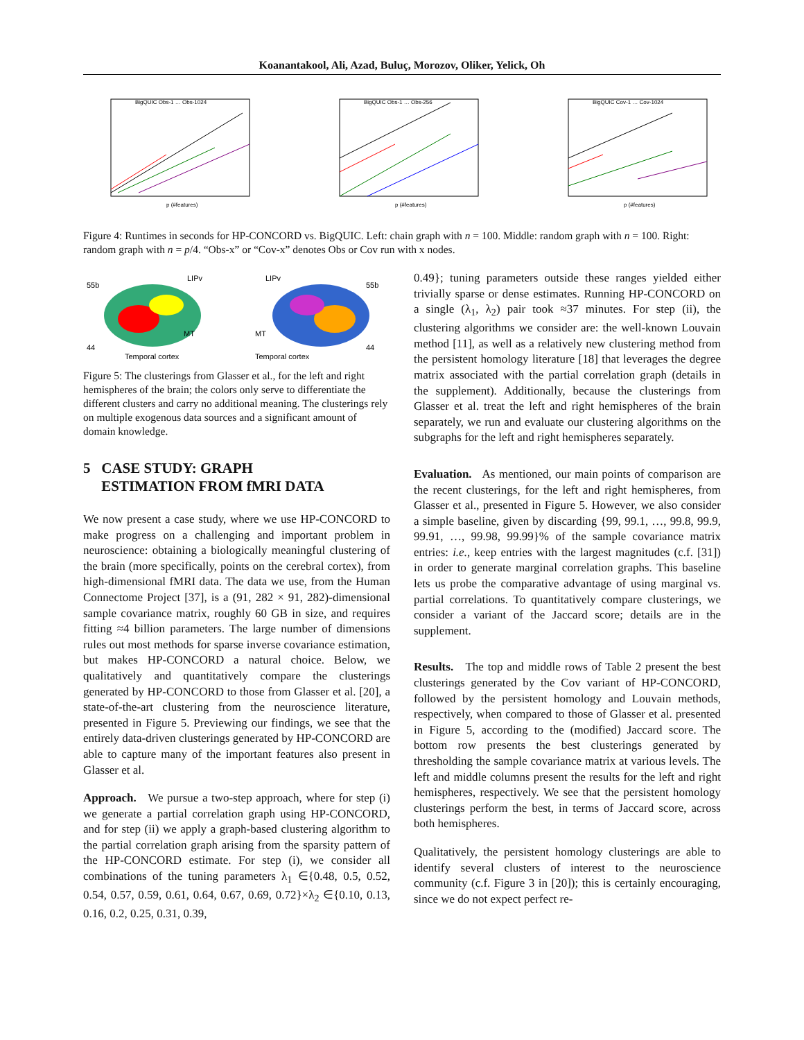Koanantakool, Ali, Azad, Buluç, Morozov, Oliker, Yelick, Oh
BigQUIC Obs-1 … Obs-1024
p (#features)
BigQUIC Obs-1 … Obs-256
p (#features)
BigQUIC Cov-1 … Cov-1024
p (#features)
Figure 4: Runtimes in seconds for HP-CONCORD vs. BigQUIC. Left: chain graph with n = 100. Middle: random graph with n = 100. Right: random graph with n = p/4. “Obs-x” or “Cov-x” denotes Obs or Cov run with x nodes.
55b
LIPv
44
MT
Temporal cortex
LIPv
55b
MT
44
Temporal cortex
Figure 5: The clusterings from Glasser et al., for the left and right hemispheres of the brain; the colors only serve to differentiate the different clusters and carry no additional meaning. The clusterings rely on multiple exogenous data sources and a significant amount of domain knowledge.
5 CASE STUDY: GRAPH
ESTIMATION FROM fMRI DATA
We now present a case study, where we use HP-CONCORD to make progress on a challenging and important problem in neuroscience: obtaining a biologically meaningful clustering of the brain (more specifically, points on the cerebral cortex), from high-dimensional fMRI data. The data we use, from the Human Connectome Project [37], is a (91, 282 × 91, 282)-dimensional sample covariance matrix, roughly 60 GB in size, and requires fitting ≈4 billion parameters. The large number of dimensions rules out most methods for sparse inverse covariance estimation, but makes HP-CONCORD a natural choice. Below, we qualitatively and quantitatively compare the clusterings generated by HP-CONCORD to those from Glasser et al. [20], a state-of-the-art clustering from the neuroscience literature, presented in Figure 5. Previewing our findings, we see that the entirely data-driven clusterings generated by HP-CONCORD are able to capture many of the important features also present in Glasser et al.
Approach. We pursue a two-step approach, where for step (i) we generate a partial correlation graph using HP-CONCORD, and for step (ii) we apply a graph-based clustering algorithm to the partial correlation graph arising from the sparsity pattern of the HP-CONCORD estimate. For step (i), we consider all combinations of the tuning parameters λ<sub>1</sub> ∈{0.48, 0.5, 0.52, 0.54, 0.57, 0.59, 0.61, 0.64, 0.67, 0.69, 0.72}×λ<sub>2</sub> ∈{0.10, 0.13, 0.16, 0.2, 0.25, 0.31, 0.39,
0.49}; tuning parameters outside these ranges yielded either trivially sparse or dense estimates. Running HP-CONCORD on a single (λ<sub>1</sub>, λ<sub>2</sub>) pair took ≈37 minutes. For step (ii), the clustering algorithms we consider are: the well-known Louvain method [11], as well as a relatively new clustering method from the persistent homology literature [18] that leverages the degree matrix associated with the partial correlation graph (details in the supplement). Additionally, because the clusterings from Glasser et al. treat the left and right hemispheres of the brain separately, we run and evaluate our clustering algorithms on the subgraphs for the left and right hemispheres separately.
Evaluation. As mentioned, our main points of comparison are the recent clusterings, for the left and right hemispheres, from Glasser et al., presented in Figure 5. However, we also consider a simple baseline, given by discarding {99, 99.1, …, 99.8, 99.9, 99.91, …, 99.98, 99.99}% of the sample covariance matrix entries: i.e., keep entries with the largest magnitudes (c.f. [31]) in order to generate marginal correlation graphs. This baseline lets us probe the comparative advantage of using marginal vs. partial correlations. To quantitatively compare clusterings, we consider a variant of the Jaccard score; details are in the supplement.
Results. The top and middle rows of Table 2 present the best clusterings generated by the Cov variant of HP-CONCORD, followed by the persistent homology and Louvain methods, respectively, when compared to those of Glasser et al. presented in Figure 5, according to the (modified) Jaccard score. The bottom row presents the best clusterings generated by thresholding the sample covariance matrix at various levels. The left and middle columns present the results for the left and right hemispheres, respectively. We see that the persistent homology clusterings perform the best, in terms of Jaccard score, across both hemispheres.
Qualitatively, the persistent homology clusterings are able to identify several clusters of interest to the neuroscience community (c.f. Figure 3 in [20]); this is certainly encouraging, since we do not expect perfect re-